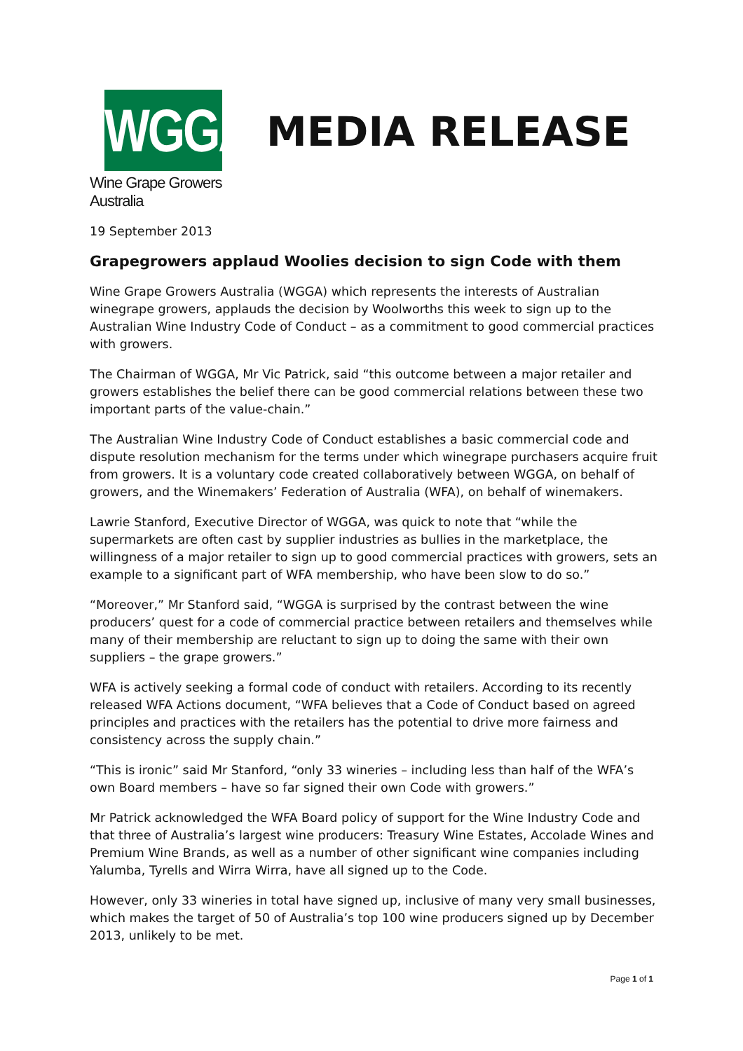WGGA
Wine Grape Growers Australia
MEDIA RELEASE
19 September 2013
Grapegrowers applaud Woolies decision to sign Code with them
Wine Grape Growers Australia (WGGA) which represents the interests of Australian winegrape growers, applauds the decision by Woolworths this week to sign up to the Australian Wine Industry Code of Conduct – as a commitment to good commercial practices with growers.
The Chairman of WGGA, Mr Vic Patrick, said “this outcome between a major retailer and growers establishes the belief there can be good commercial relations between these two important parts of the value-chain.”
The Australian Wine Industry Code of Conduct establishes a basic commercial code and dispute resolution mechanism for the terms under which winegrape purchasers acquire fruit from growers. It is a voluntary code created collaboratively between WGGA, on behalf of growers, and the Winemakers’ Federation of Australia (WFA), on behalf of winemakers.
Lawrie Stanford, Executive Director of WGGA, was quick to note that “while the supermarkets are often cast by supplier industries as bullies in the marketplace, the willingness of a major retailer to sign up to good commercial practices with growers, sets an example to a significant part of WFA membership, who have been slow to do so.”
“Moreover,” Mr Stanford said, “WGGA is surprised by the contrast between the wine producers’ quest for a code of commercial practice between retailers and themselves while many of their membership are reluctant to sign up to doing the same with their own suppliers – the grape growers.”
WFA is actively seeking a formal code of conduct with retailers. According to its recently released WFA Actions document, “WFA believes that a Code of Conduct based on agreed principles and practices with the retailers has the potential to drive more fairness and consistency across the supply chain.”
“This is ironic” said Mr Stanford, “only 33 wineries – including less than half of the WFA’s own Board members – have so far signed their own Code with growers.”
Mr Patrick acknowledged the WFA Board policy of support for the Wine Industry Code and that three of Australia’s largest wine producers: Treasury Wine Estates, Accolade Wines and Premium Wine Brands, as well as a number of other significant wine companies including Yalumba, Tyrells and Wirra Wirra, have all signed up to the Code.
However, only 33 wineries in total have signed up, inclusive of many very small businesses, which makes the target of 50 of Australia’s top 100 wine producers signed up by December 2013, unlikely to be met.
Page 1 of 1